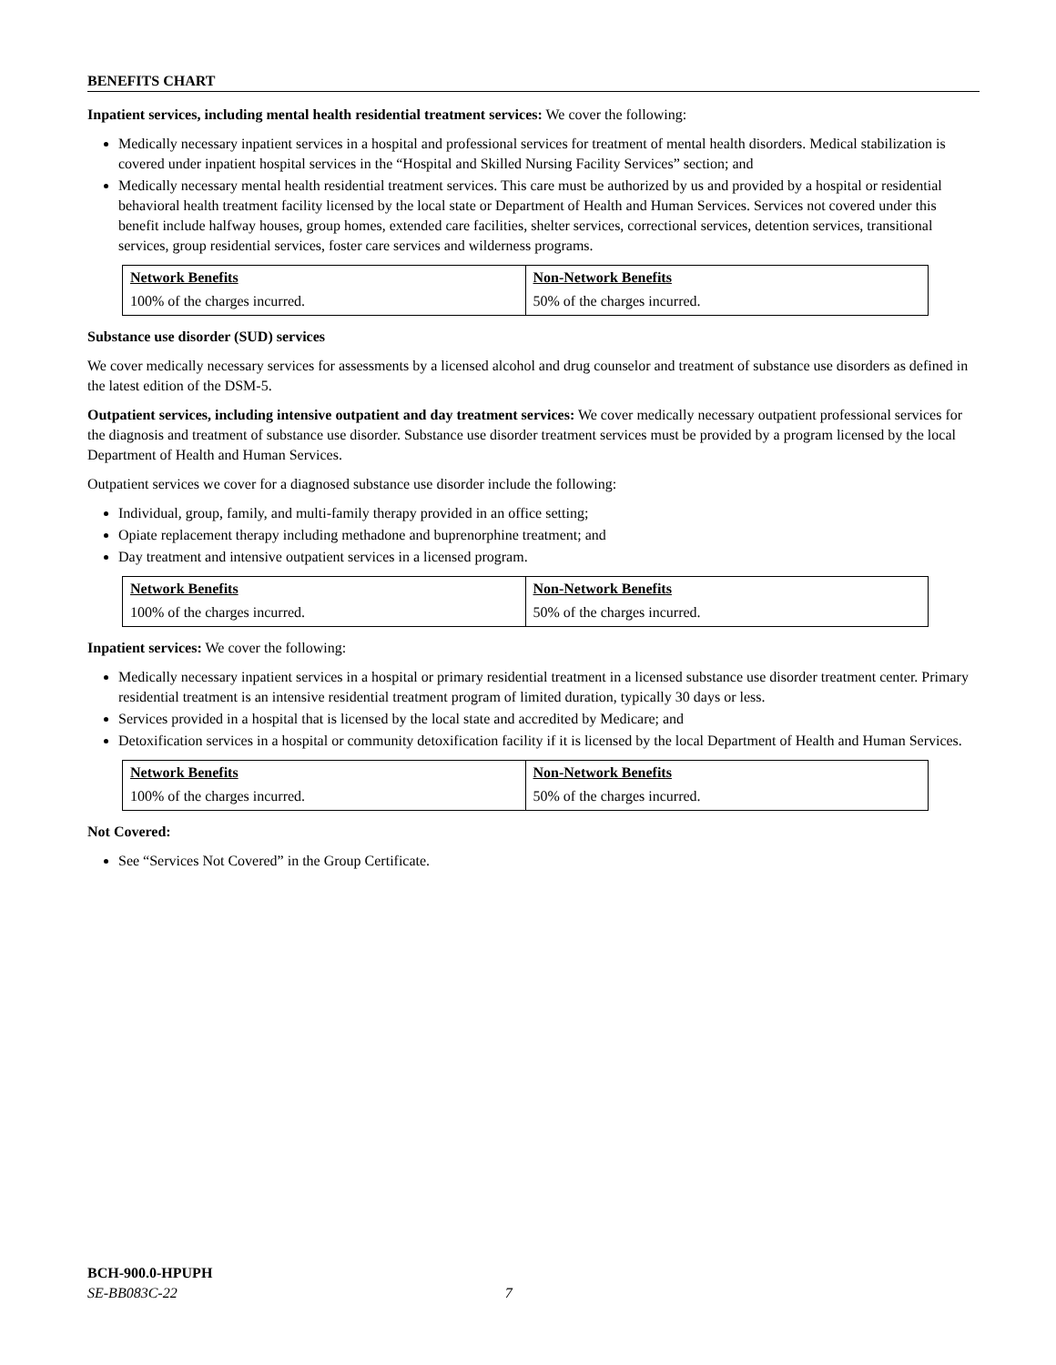BENEFITS CHART
Inpatient services, including mental health residential treatment services: We cover the following:
Medically necessary inpatient services in a hospital and professional services for treatment of mental health disorders. Medical stabilization is covered under inpatient hospital services in the “Hospital and Skilled Nursing Facility Services” section; and
Medically necessary mental health residential treatment services. This care must be authorized by us and provided by a hospital or residential behavioral health treatment facility licensed by the local state or Department of Health and Human Services. Services not covered under this benefit include halfway houses, group homes, extended care facilities, shelter services, correctional services, detention services, transitional services, group residential services, foster care services and wilderness programs.
| Network Benefits | Non-Network Benefits |
| --- | --- |
| 100% of the charges incurred. | 50% of the charges incurred. |
Substance use disorder (SUD) services
We cover medically necessary services for assessments by a licensed alcohol and drug counselor and treatment of substance use disorders as defined in the latest edition of the DSM-5.
Outpatient services, including intensive outpatient and day treatment services: We cover medically necessary outpatient professional services for the diagnosis and treatment of substance use disorder. Substance use disorder treatment services must be provided by a program licensed by the local Department of Health and Human Services.
Outpatient services we cover for a diagnosed substance use disorder include the following:
Individual, group, family, and multi-family therapy provided in an office setting;
Opiate replacement therapy including methadone and buprenorphine treatment; and
Day treatment and intensive outpatient services in a licensed program.
| Network Benefits | Non-Network Benefits |
| --- | --- |
| 100% of the charges incurred. | 50% of the charges incurred. |
Inpatient services: We cover the following:
Medically necessary inpatient services in a hospital or primary residential treatment in a licensed substance use disorder treatment center. Primary residential treatment is an intensive residential treatment program of limited duration, typically 30 days or less.
Services provided in a hospital that is licensed by the local state and accredited by Medicare; and
Detoxification services in a hospital or community detoxification facility if it is licensed by the local Department of Health and Human Services.
| Network Benefits | Non-Network Benefits |
| --- | --- |
| 100% of the charges incurred. | 50% of the charges incurred. |
Not Covered:
See “Services Not Covered” in the Group Certificate.
BCH-900.0-HPUPH
SE-BB083C-22 7